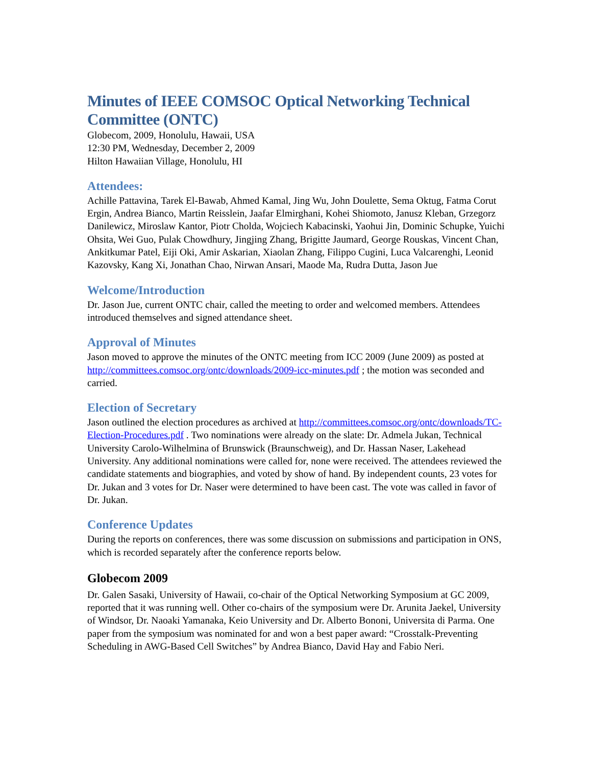Minutes of IEEE COMSOC Optical Networking Technical Committee (ONTC)
Globecom, 2009, Honolulu, Hawaii, USA
12:30 PM, Wednesday, December 2, 2009
Hilton Hawaiian Village, Honolulu, HI
Attendees:
Achille Pattavina, Tarek El-Bawab, Ahmed Kamal, Jing Wu, John Doulette, Sema Oktug, Fatma Corut Ergin, Andrea Bianco, Martin Reisslein, Jaafar Elmirghani, Kohei Shiomoto, Janusz Kleban, Grzegorz Danilewicz, Miroslaw Kantor, Piotr Cholda, Wojciech Kabacinski, Yaohui Jin, Dominic Schupke, Yuichi Ohsita, Wei Guo, Pulak Chowdhury, Jingjing Zhang, Brigitte Jaumard, George Rouskas, Vincent Chan, Ankitkumar Patel, Eiji Oki, Amir Askarian, Xiaolan Zhang, Filippo Cugini, Luca Valcarenghi, Leonid Kazovsky, Kang Xi, Jonathan Chao, Nirwan Ansari, Maode Ma, Rudra Dutta, Jason Jue
Welcome/Introduction
Dr. Jason Jue, current ONTC chair, called the meeting to order and welcomed members. Attendees introduced themselves and signed attendance sheet.
Approval of Minutes
Jason moved to approve the minutes of the ONTC meeting from ICC 2009 (June 2009) as posted at http://committees.comsoc.org/ontc/downloads/2009-icc-minutes.pdf ; the motion was seconded and carried.
Election of Secretary
Jason outlined the election procedures as archived at http://committees.comsoc.org/ontc/downloads/TC-Election-Procedures.pdf . Two nominations were already on the slate: Dr. Admela Jukan, Technical University Carolo-Wilhelmina of Brunswick (Braunschweig), and Dr. Hassan Naser, Lakehead University. Any additional nominations were called for, none were received. The attendees reviewed the candidate statements and biographies, and voted by show of hand. By independent counts, 23 votes for Dr. Jukan and 3 votes for Dr. Naser were determined to have been cast. The vote was called in favor of Dr. Jukan.
Conference Updates
During the reports on conferences, there was some discussion on submissions and participation in ONS, which is recorded separately after the conference reports below.
Globecom 2009
Dr. Galen Sasaki, University of Hawaii, co-chair of the Optical Networking Symposium at GC 2009, reported that it was running well. Other co-chairs of the symposium were Dr. Arunita Jaekel, University of Windsor, Dr. Naoaki Yamanaka, Keio University and Dr. Alberto Bononi, Universita di Parma. One paper from the symposium was nominated for and won a best paper award: “Crosstalk-Preventing Scheduling in AWG-Based Cell Switches” by Andrea Bianco, David Hay and Fabio Neri.